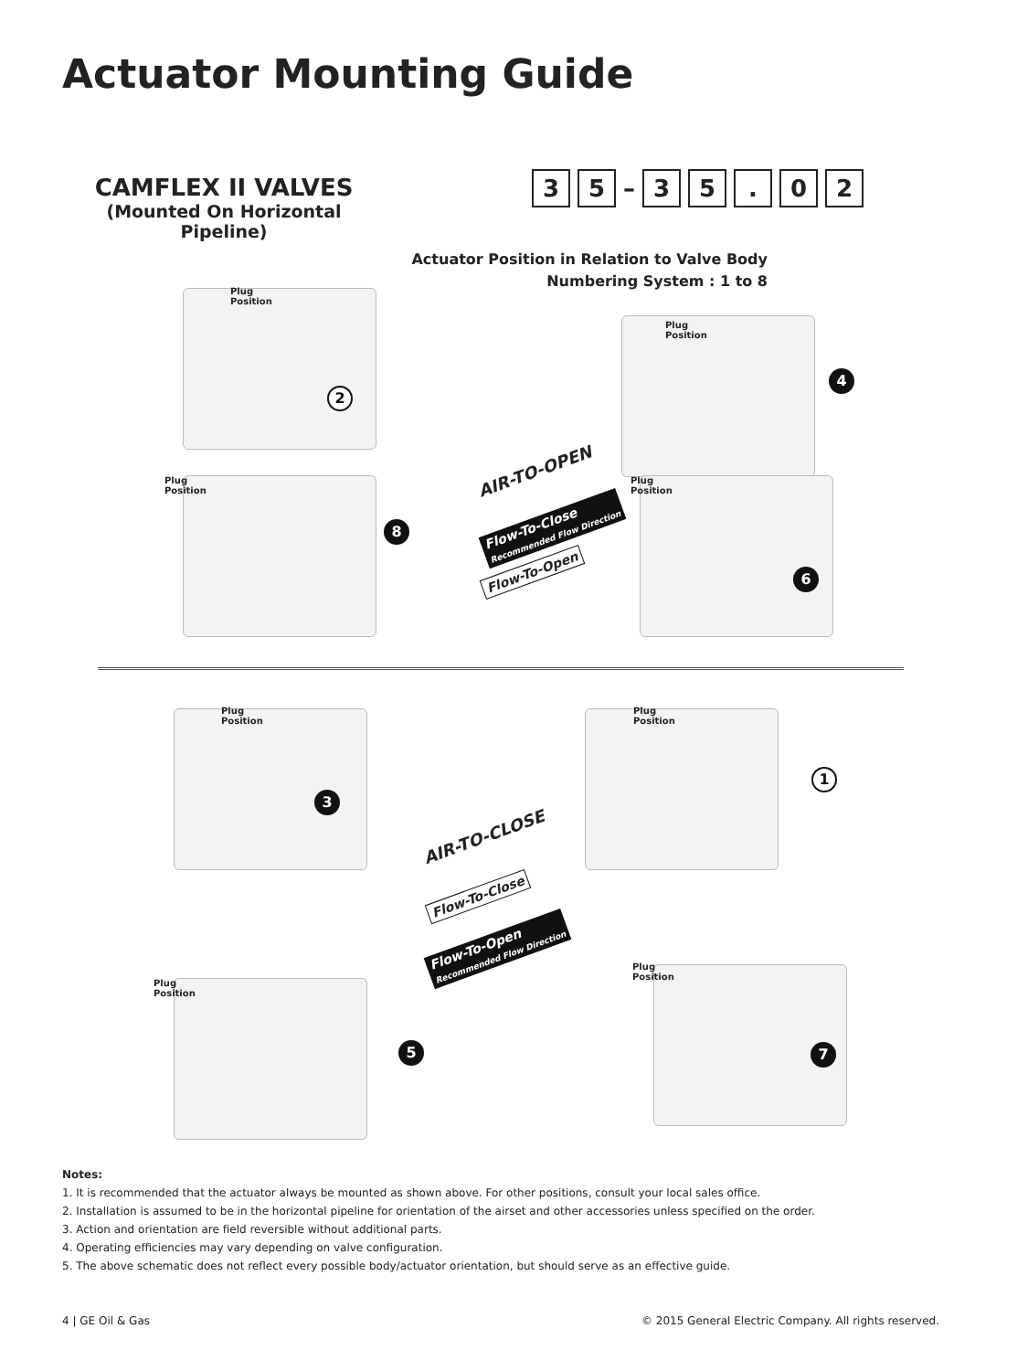Actuator Mounting Guide
CAMFLEX II VALVES
(Mounted On Horizontal Pipeline)
3 5 – 35. 02
Actuator Position in Relation to Valve Body
Numbering System : 1 to 8
2
Plug
Position
4
Plug
Position
8
Plug
Position
6
Plug
Position
AIR-TO-OPEN
Flow-To-Close
Recommended Flow Direction
Flow-To-Open
3
Plug
Position
1
Plug
Position
AIR-TO-CLOSE
Flow-To-Close
Flow-To-Open
Recommended Flow Direction
5
Plug
Position
7
Plug
Position
Notes:
1. It is recommended that the actuator always be mounted as shown above. For other positions, consult your local sales office.
2. Installation is assumed to be in the horizontal pipeline for orientation of the airset and other accessories unless specified on the order.
3. Action and orientation are field reversible without additional parts.
4. Operating efficiencies may vary depending on valve configuration.
5. The above schematic does not reflect every possible body/actuator orientation, but should serve as an effective guide.
4 | GE Oil & Gas
© 2015 General Electric Company. All rights reserved.